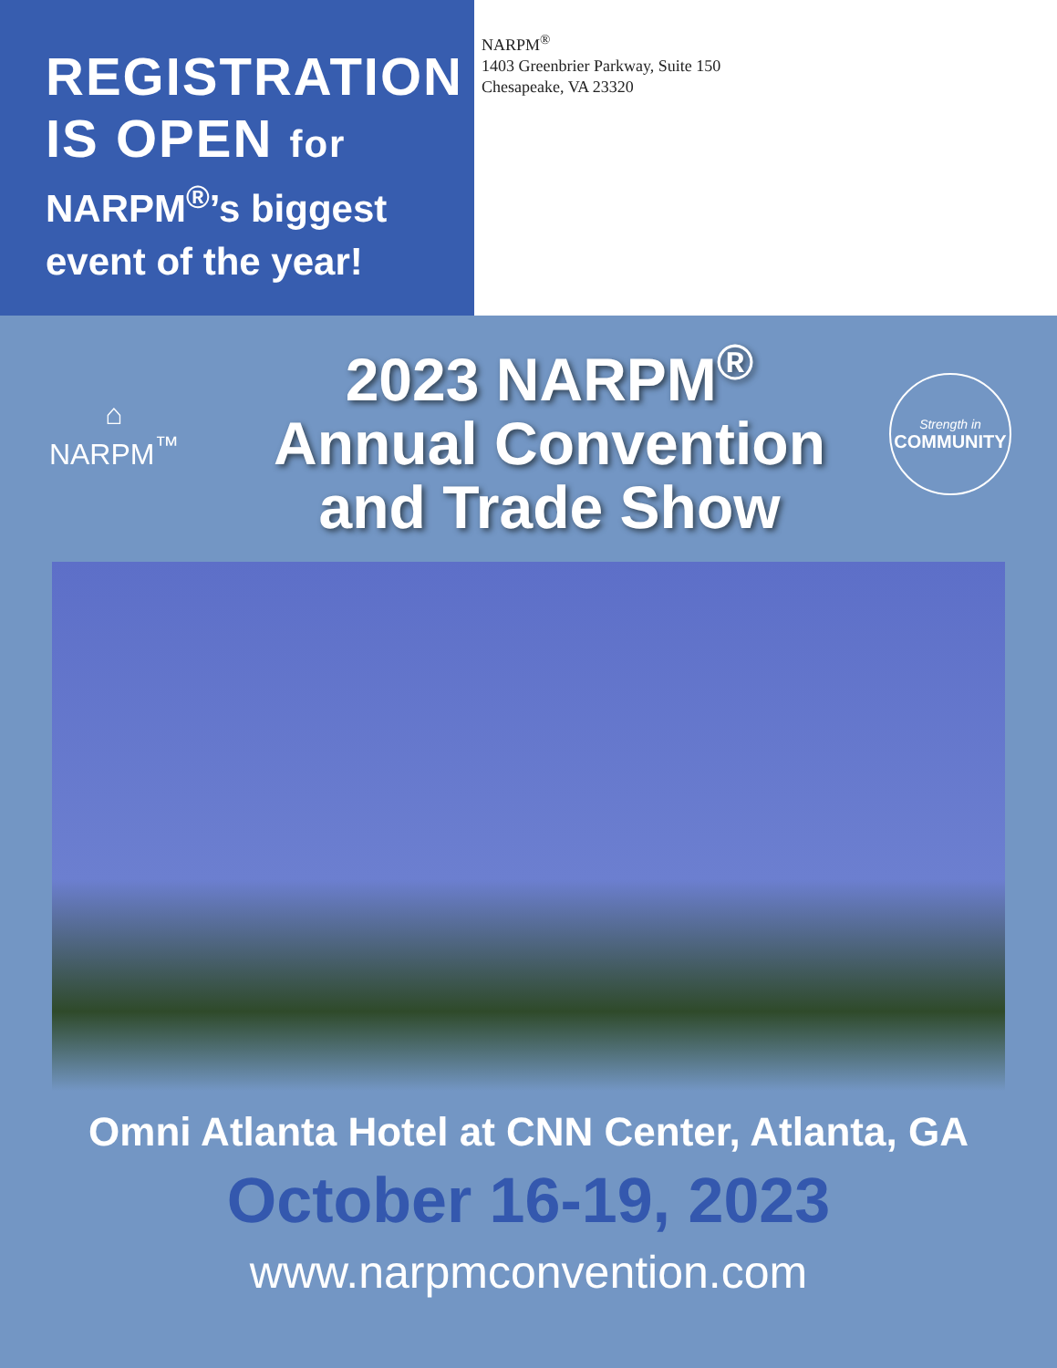REGISTRATION
IS OPEN for
NARPM<sup>®</sup>’s biggest
event of the year!
NARPM<sup>®</sup>
1403 Greenbrier Parkway, Suite 150
Chesapeake, VA 23320
⌂
NARPM<sup>™</sup>
2023 NARPM<sup>®</sup>
Annual Convention
and Trade Show
Strength in
COMMUNITY
Omni Atlanta Hotel at CNN Center, Atlanta, GA
October 16-19, 2023
www.narpmconvention.com